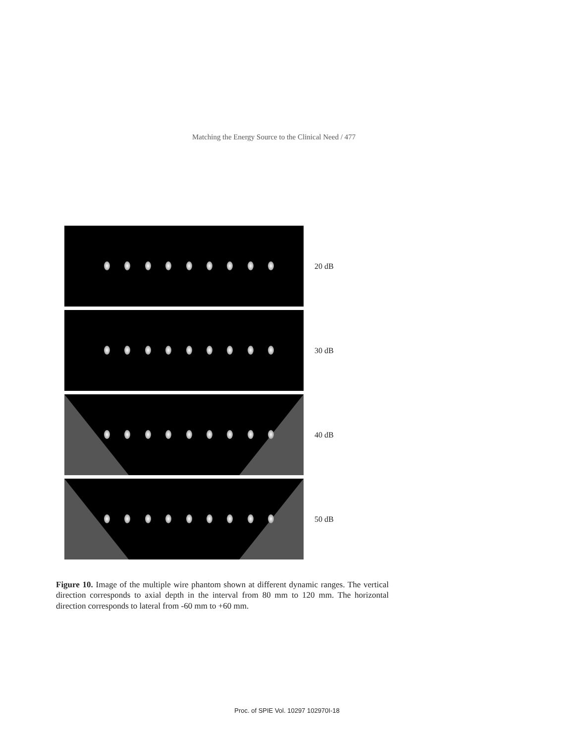Matching the Energy Source to the Clinical Need / 477
20 dB
30 dB
40 dB
50 dB
Figure 10. Image of the multiple wire phantom shown at different dynamic ranges. The vertical direction corresponds to axial depth in the interval from 80 mm to 120 mm. The horizontal direction corresponds to lateral from -60 mm to +60 mm.
Proc. of SPIE Vol. 10297 102970I-18